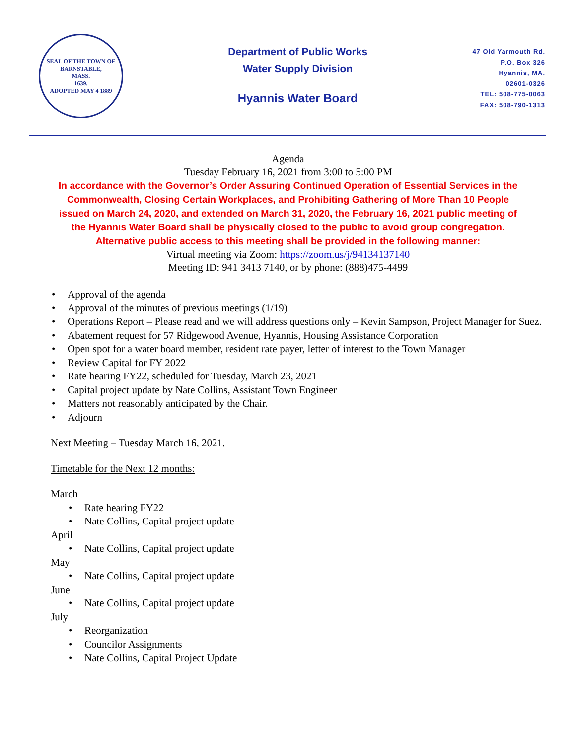SEAL OF THE TOWN OF
BARNSTABLE,
MASS.
1639.
ADOPTED MAY 4 1889
Department of Public Works
Water Supply Division
Hyannis Water Board
47 Old Yarmouth Rd.
P.O. Box 326
Hyannis, MA.
02601-0326
TEL: 508-775-0063
FAX: 508-790-1313
Agenda
Tuesday February 16, 2021 from 3:00 to 5:00 PM
In accordance with the Governor’s Order Assuring Continued Operation of Essential Services in the
Commonwealth, Closing Certain Workplaces, and Prohibiting Gathering of More Than 10 People
issued on March 24, 2020, and extended on March 31, 2020, the February 16, 2021 public meeting of
the Hyannis Water Board shall be physically closed to the public to avoid group congregation.
Alternative public access to this meeting shall be provided in the following manner:
Virtual meeting via Zoom: https://zoom.us/j/94134137140
Meeting ID: 941 3413 7140, or by phone: (888)475-4499
Approval of the agenda
Approval of the minutes of previous meetings (1/19)
Operations Report – Please read and we will address questions only – Kevin Sampson, Project Manager for Suez.
Abatement request for 57 Ridgewood Avenue, Hyannis, Housing Assistance Corporation
Open spot for a water board member, resident rate payer, letter of interest to the Town Manager
Review Capital for FY 2022
Rate hearing FY22, scheduled for Tuesday, March 23, 2021
Capital project update by Nate Collins, Assistant Town Engineer
Matters not reasonably anticipated by the Chair.
Adjourn
Next Meeting – Tuesday March 16, 2021.
Timetable for the Next 12 months:
March
Rate hearing FY22
Nate Collins, Capital project update
April
Nate Collins, Capital project update
May
Nate Collins, Capital project update
June
Nate Collins, Capital project update
July
Reorganization
Councilor Assignments
Nate Collins, Capital Project Update